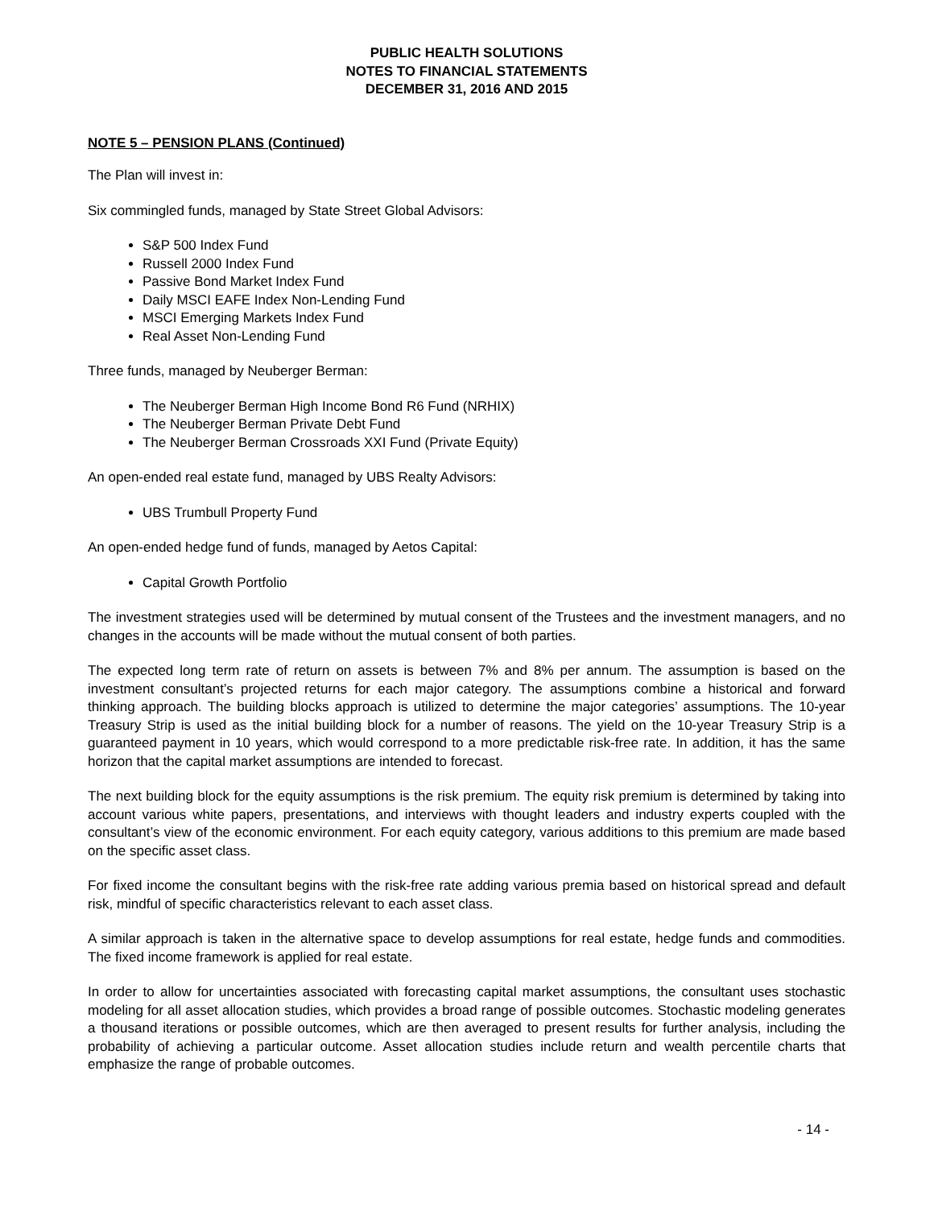PUBLIC HEALTH SOLUTIONS
NOTES TO FINANCIAL STATEMENTS
DECEMBER 31, 2016 AND 2015
NOTE 5 – PENSION PLANS (Continued)
The Plan will invest in:
Six commingled funds, managed by State Street Global Advisors:
S&P 500 Index Fund
Russell 2000 Index Fund
Passive Bond Market Index Fund
Daily MSCI EAFE Index Non-Lending Fund
MSCI Emerging Markets Index Fund
Real Asset Non-Lending Fund
Three funds, managed by Neuberger Berman:
The Neuberger Berman High Income Bond R6 Fund (NRHIX)
The Neuberger Berman Private Debt Fund
The Neuberger Berman Crossroads XXI Fund (Private Equity)
An open-ended real estate fund, managed by UBS Realty Advisors:
UBS Trumbull Property Fund
An open-ended hedge fund of funds, managed by Aetos Capital:
Capital Growth Portfolio
The investment strategies used will be determined by mutual consent of the Trustees and the investment managers, and no changes in the accounts will be made without the mutual consent of both parties.
The expected long term rate of return on assets is between 7% and 8% per annum. The assumption is based on the investment consultant’s projected returns for each major category. The assumptions combine a historical and forward thinking approach. The building blocks approach is utilized to determine the major categories’ assumptions. The 10-year Treasury Strip is used as the initial building block for a number of reasons. The yield on the 10-year Treasury Strip is a guaranteed payment in 10 years, which would correspond to a more predictable risk-free rate. In addition, it has the same horizon that the capital market assumptions are intended to forecast.
The next building block for the equity assumptions is the risk premium. The equity risk premium is determined by taking into account various white papers, presentations, and interviews with thought leaders and industry experts coupled with the consultant’s view of the economic environment. For each equity category, various additions to this premium are made based on the specific asset class.
For fixed income the consultant begins with the risk-free rate adding various premia based on historical spread and default risk, mindful of specific characteristics relevant to each asset class.
A similar approach is taken in the alternative space to develop assumptions for real estate, hedge funds and commodities. The fixed income framework is applied for real estate.
In order to allow for uncertainties associated with forecasting capital market assumptions, the consultant uses stochastic modeling for all asset allocation studies, which provides a broad range of possible outcomes. Stochastic modeling generates a thousand iterations or possible outcomes, which are then averaged to present results for further analysis, including the probability of achieving a particular outcome. Asset allocation studies include return and wealth percentile charts that emphasize the range of probable outcomes.
- 14 -